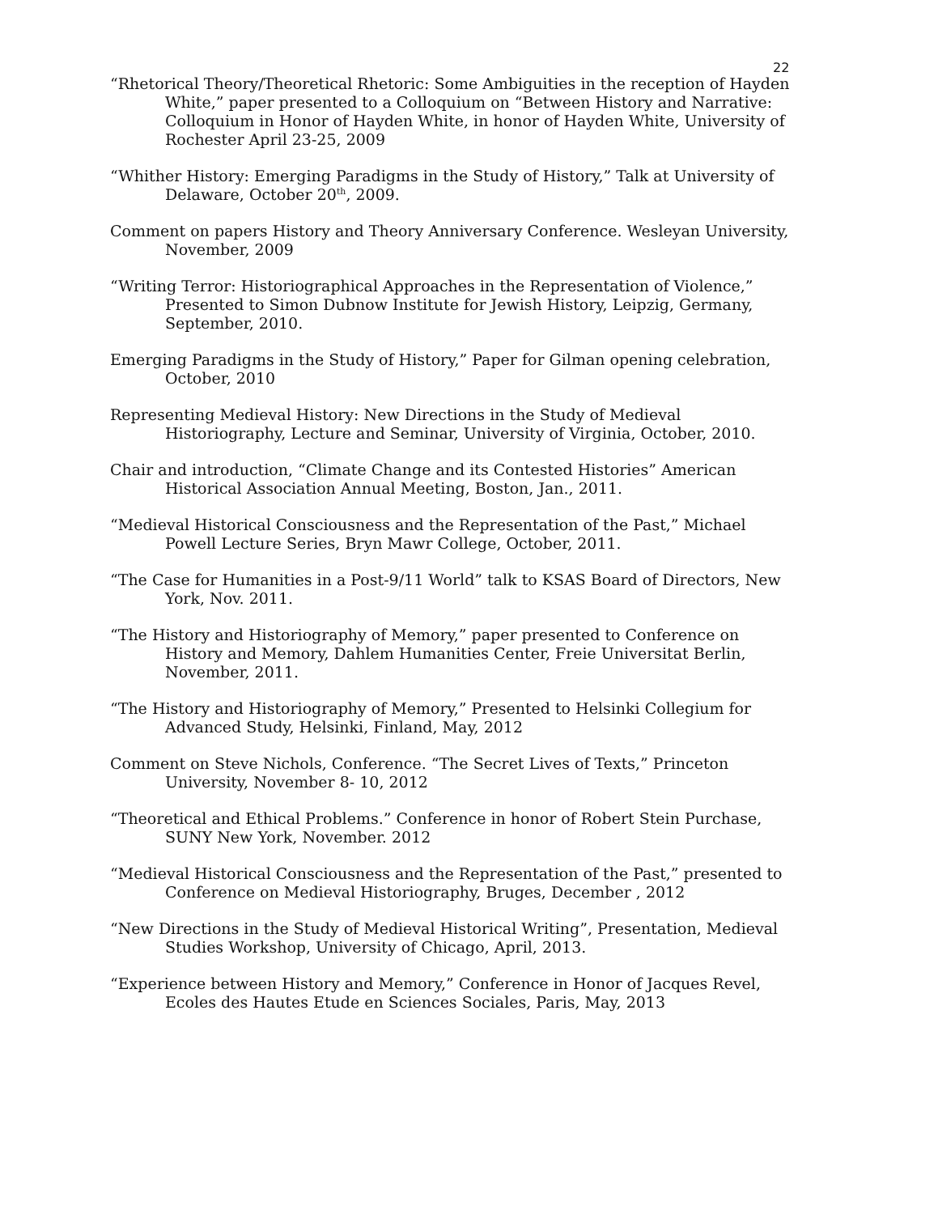22
“Rhetorical Theory/Theoretical Rhetoric: Some Ambiguities in the reception of Hayden White,” paper presented to a Colloquium on “Between History and Narrative: Colloquium in Honor of Hayden White, in honor of Hayden White, University of Rochester April 23-25, 2009
“Whither History: Emerging Paradigms in the Study of History,” Talk at University of Delaware, October 20<sup>th</sup>, 2009.
Comment on papers History and Theory Anniversary Conference. Wesleyan University, November, 2009
“Writing Terror: Historiographical Approaches in the Representation of Violence,” Presented to Simon Dubnow Institute for Jewish History, Leipzig, Germany, September, 2010.
Emerging Paradigms in the Study of History,” Paper for Gilman opening celebration, October, 2010
Representing Medieval History: New Directions in the Study of Medieval Historiography, Lecture and Seminar, University of Virginia, October, 2010.
Chair and introduction, “Climate Change and its Contested Histories” American Historical Association Annual Meeting, Boston, Jan., 2011.
“Medieval Historical Consciousness and the Representation of the Past,” Michael Powell Lecture Series, Bryn Mawr College, October, 2011.
“The Case for Humanities in a Post-9/11 World” talk to KSAS Board of Directors, New York, Nov. 2011.
“The History and Historiography of Memory,” paper presented to Conference on History and Memory, Dahlem Humanities Center, Freie Universitat Berlin, November, 2011.
“The History and Historiography of Memory,” Presented to Helsinki Collegium for Advanced Study, Helsinki, Finland, May, 2012
Comment on Steve Nichols, Conference. “The Secret Lives of Texts,” Princeton University, November 8- 10, 2012
“Theoretical and Ethical Problems.” Conference in honor of Robert Stein Purchase, SUNY New York, November. 2012
“Medieval Historical Consciousness and the Representation of the Past,” presented to Conference on Medieval Historiography, Bruges, December , 2012
“New Directions in the Study of Medieval Historical Writing”, Presentation, Medieval Studies Workshop, University of Chicago, April, 2013.
“Experience between History and Memory,” Conference in Honor of Jacques Revel, Ecoles des Hautes Etude en Sciences Sociales, Paris, May, 2013